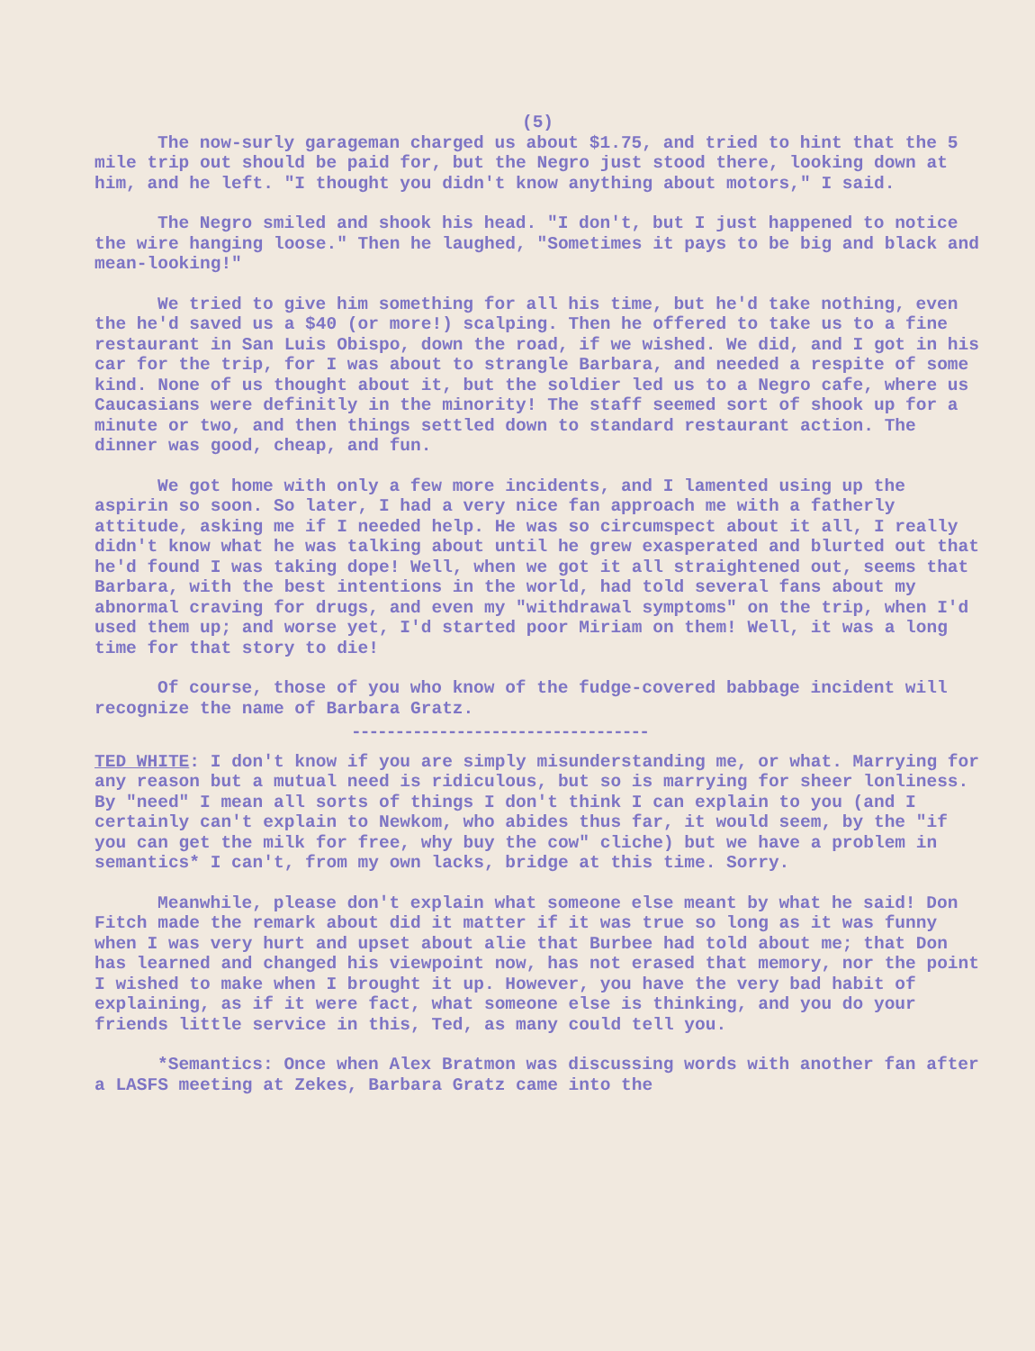(5)
The now-surly garageman charged us about $1.75, and tried to hint that the 5 mile trip out should be paid for, but the Negro just stood there, looking down at him, and he left. "I thought you didn't know anything about motors," I said.
The Negro smiled and shook his head. "I don't, but I just happened to notice the wire hanging loose." Then he laughed, "Sometimes it pays to be big and black and mean-looking!"
We tried to give him something for all his time, but he'd take nothing, even the he'd saved us a $40 (or more!) scalping. Then he offered to take us to a fine restaurant in San Luis Obispo, down the road, if we wished. We did, and I got in his car for the trip, for I was about to strangle Barbara, and needed a respite of some kind. None of us thought about it, but the soldier led us to a Negro cafe, where us Caucasians were definitly in the minority! The staff seemed sort of shook up for a minute or two, and then things settled down to standard restaurant action. The dinner was good, cheap, and fun.
We got home with only a few more incidents, and I lamented using up the aspirin so soon. So later, I had a very nice fan approach me with a fatherly attitude, asking me if I needed help. He was so circumspect about it all, I really didn't know what he was talking about until he grew exasperated and blurted out that he'd found I was taking dope! Well, when we got it all straightened out, seems that Barbara, with the best intentions in the world, had told several fans about my abnormal craving for drugs, and even my "withdrawal symptoms" on the trip, when I'd used them up; and worse yet, I'd started poor Miriam on them! Well, it was a long time for that story to die!
Of course, those of you who know of the fudge-covered babbage incident will recognize the name of Barbara Gratz.
----------------------------------
TED WHITE: I don't know if you are simply misunderstanding me, or what. Marrying for any reason but a mutual need is ridiculous, but so is marrying for sheer lonliness. By "need" I mean all sorts of things I don't think I can explain to you (and I certainly can't explain to Newkom, who abides thus far, it would seem, by the "if you can get the milk for free, why buy the cow" cliche) but we have a problem in semantics* I can't, from my own lacks, bridge at this time. Sorry.
Meanwhile, please don't explain what someone else meant by what he said! Don Fitch made the remark about did it matter if it was true so long as it was funny when I was very hurt and upset about alie that Burbee had told about me; that Don has learned and changed his viewpoint now, has not erased that memory, nor the point I wished to make when I brought it up. However, you have the very bad habit of explaining, as if it were fact, what someone else is thinking, and you do your friends little service in this, Ted, as many could tell you.
*Semantics: Once when Alex Bratmon was discussing words with another fan after a LASFS meeting at Zekes, Barbara Gratz came into the